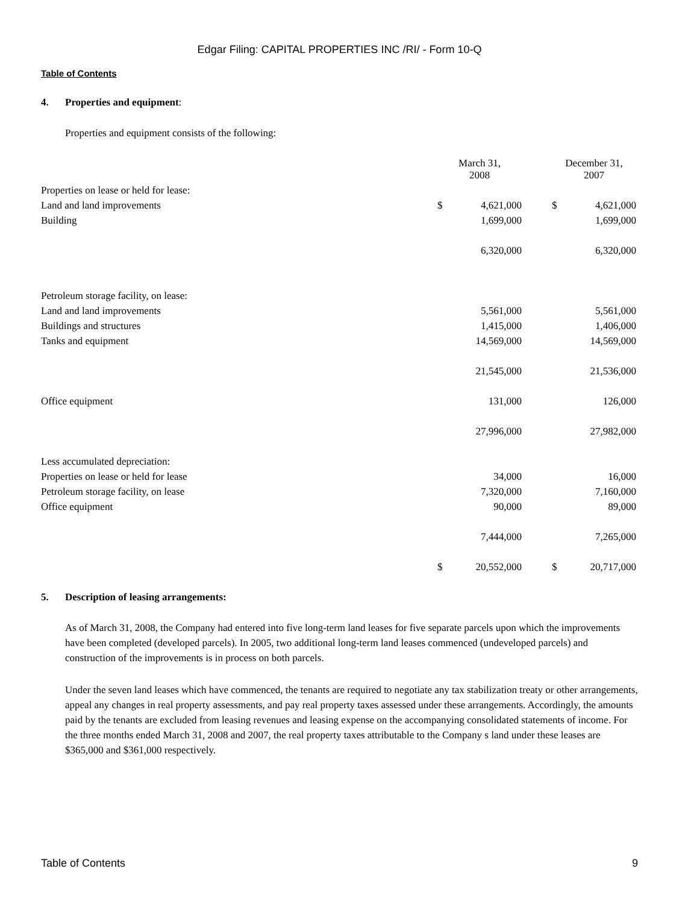Edgar Filing: CAPITAL PROPERTIES INC /RI/ - Form 10-Q
Table of Contents
4. Properties and equipment:
Properties and equipment consists of the following:
| | March 31, 2008 | | | December 31, 2007 | |
| --- | --- | --- | --- | --- | --- |
| Properties on lease or held for lease: | | | | | |
| Land and land improvements | $ | 4,621,000 | | $ | 4,621,000 |
| Building | | 1,699,000 | | | 1,699,000 |
| | | 6,320,000 | | | 6,320,000 |
| Petroleum storage facility, on lease: | | | | | |
| Land and land improvements | | 5,561,000 | | | 5,561,000 |
| Buildings and structures | | 1,415,000 | | | 1,406,000 |
| Tanks and equipment | | 14,569,000 | | | 14,569,000 |
| | | 21,545,000 | | | 21,536,000 |
| Office equipment | | 131,000 | | | 126,000 |
| | | 27,996,000 | | | 27,982,000 |
| Less accumulated depreciation: | | | | | |
| Properties on lease or held for lease | | 34,000 | | | 16,000 |
| Petroleum storage facility, on lease | | 7,320,000 | | | 7,160,000 |
| Office equipment | | 90,000 | | | 89,000 |
| | | 7,444,000 | | | 7,265,000 |
| | $ | 20,552,000 | | $ | 20,717,000 |
5. Description of leasing arrangements:
As of March 31, 2008, the Company had entered into five long-term land leases for five separate parcels upon which the improvements have been completed (developed parcels). In 2005, two additional long-term land leases commenced (undeveloped parcels) and construction of the improvements is in process on both parcels.
Under the seven land leases which have commenced, the tenants are required to negotiate any tax stabilization treaty or other arrangements, appeal any changes in real property assessments, and pay real property taxes assessed under these arrangements. Accordingly, the amounts paid by the tenants are excluded from leasing revenues and leasing expense on the accompanying consolidated statements of income. For the three months ended March 31, 2008 and 2007, the real property taxes attributable to the Company s land under these leases are $365,000 and $361,000 respectively.
Table of Contents 9